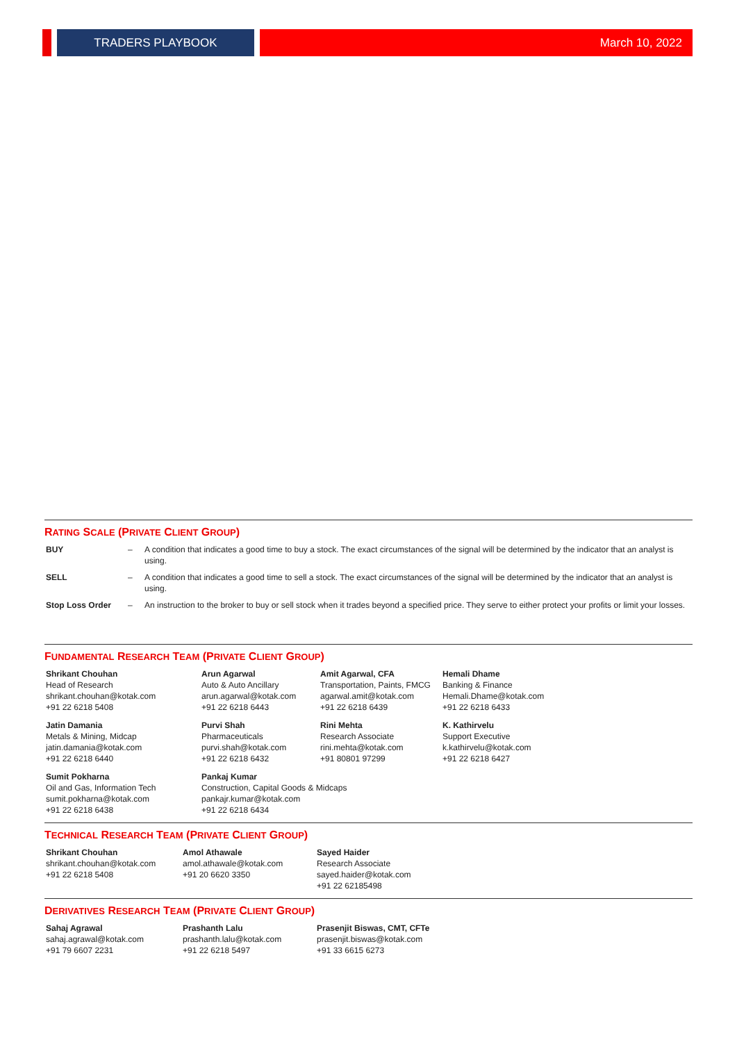TRADERS PLAYBOOK
March 10, 2022
RATING SCALE (PRIVATE CLIENT GROUP)
| BUY | – | A condition that indicates a good time to buy a stock. The exact circumstances of the signal will be determined by the indicator that an analyst is using. |
| SELL | – | A condition that indicates a good time to sell a stock. The exact circumstances of the signal will be determined by the indicator that an analyst is using. |
| Stop Loss Order | – | An instruction to the broker to buy or sell stock when it trades beyond a specified price. They serve to either protect your profits or limit your losses. |
FUNDAMENTAL RESEARCH TEAM (PRIVATE CLIENT GROUP)
| Shrikant Chouhan Head of Research shrikant.chouhan@kotak.com +91 22 6218 5408 | Arun Agarwal Auto & Auto Ancillary arun.agarwal@kotak.com +91 22 6218 6443 | Amit Agarwal, CFA Transportation, Paints, FMCG agarwal.amit@kotak.com +91 22 6218 6439 | Hemali Dhame Banking & Finance Hemali.Dhame@kotak.com +91 22 6218 6433 |
| Jatin Damania Metals & Mining, Midcap jatin.damania@kotak.com +91 22 6218 6440 | Purvi Shah Pharmaceuticals purvi.shah@kotak.com +91 22 6218 6432 | Rini Mehta Research Associate rini.mehta@kotak.com +91 80801 97299 | K. Kathirvelu Support Executive k.kathirvelu@kotak.com +91 22 6218 6427 |
| Sumit Pokharna Oil and Gas, Information Tech sumit.pokharna@kotak.com +91 22 6218 6438 | Pankaj Kumar Construction, Capital Goods & Midcaps pankajr.kumar@kotak.com +91 22 6218 6434 | | |
TECHNICAL RESEARCH TEAM (PRIVATE CLIENT GROUP)
| Shrikant Chouhan shrikant.chouhan@kotak.com +91 22 6218 5408 | Amol Athawale amol.athawale@kotak.com +91 20 6620 3350 | Sayed Haider Research Associate sayed.haider@kotak.com +91 22 62185498 |
DERIVATIVES RESEARCH TEAM (PRIVATE CLIENT GROUP)
| Sahaj Agrawal sahaj.agrawal@kotak.com +91 79 6607 2231 | Prashanth Lalu prashanth.lalu@kotak.com +91 22 6218 5497 | Prasenjit Biswas, CMT, CFTe prasenjit.biswas@kotak.com +91 33 6615 6273 |